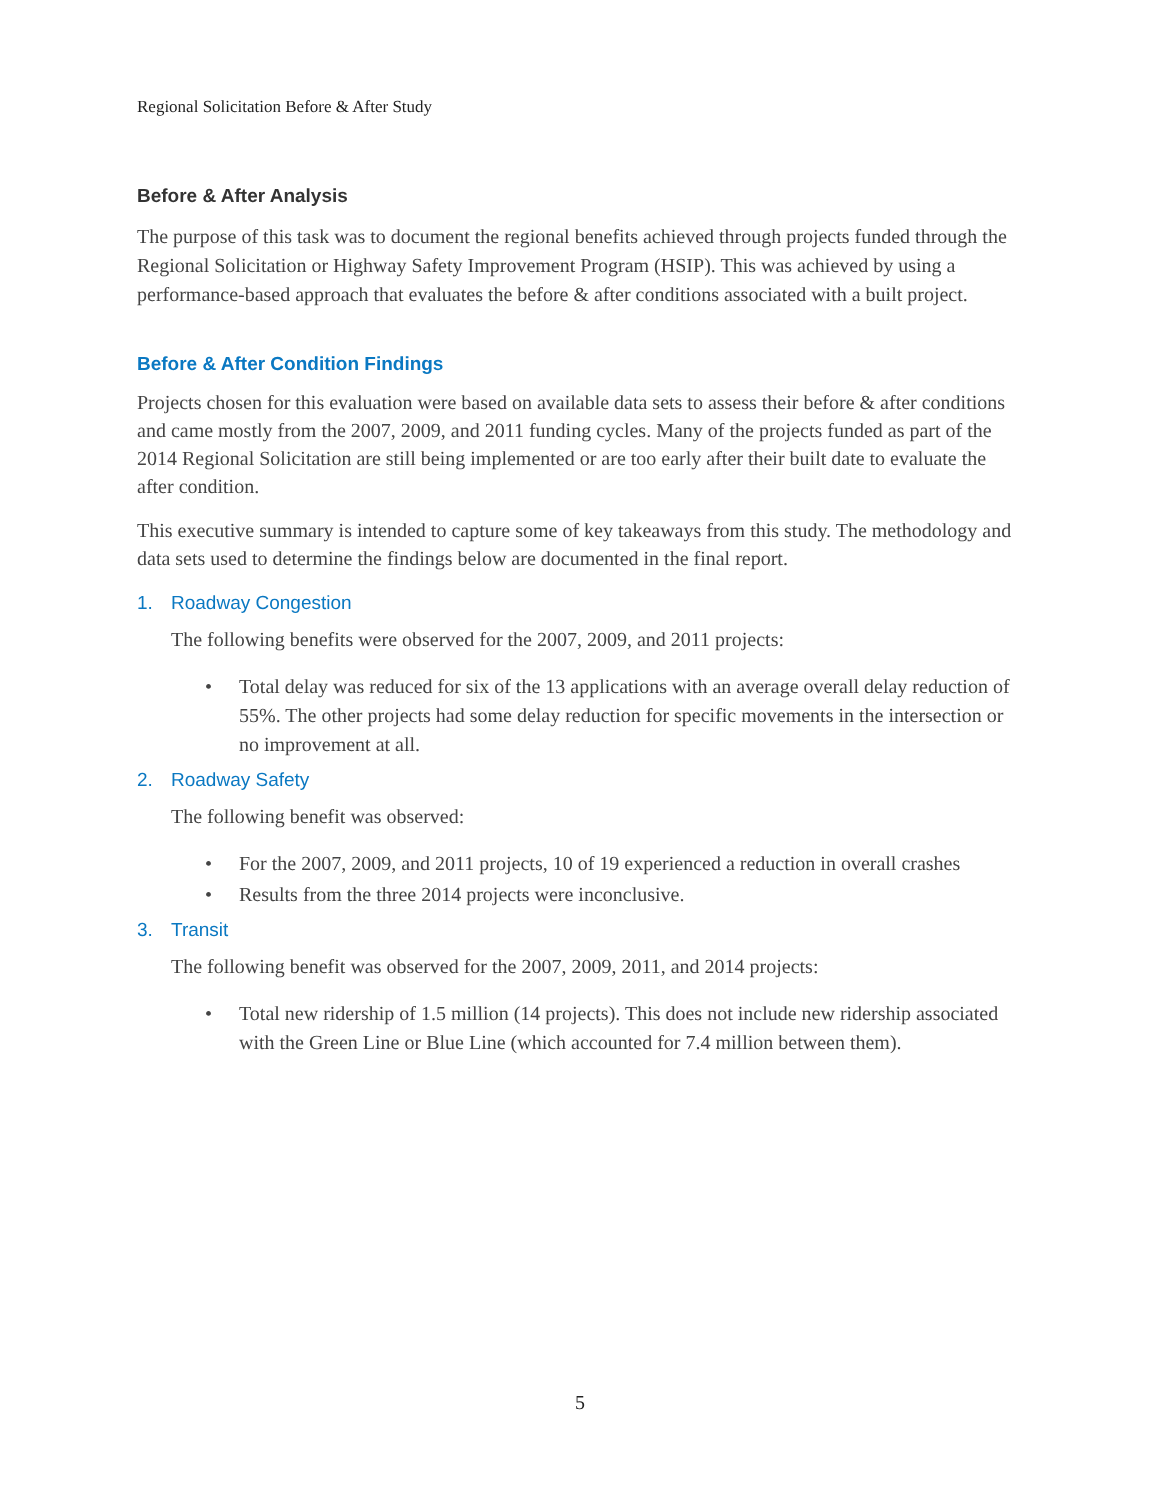Regional Solicitation Before & After Study
Before & After Analysis
The purpose of this task was to document the regional benefits achieved through projects funded through the Regional Solicitation or Highway Safety Improvement Program (HSIP). This was achieved by using a performance-based approach that evaluates the before & after conditions associated with a built project.
Before & After Condition Findings
Projects chosen for this evaluation were based on available data sets to assess their before & after conditions and came mostly from the 2007, 2009, and 2011 funding cycles. Many of the projects funded as part of the 2014 Regional Solicitation are still being implemented or are too early after their built date to evaluate the after condition.
This executive summary is intended to capture some of key takeaways from this study. The methodology and data sets used to determine the findings below are documented in the final report.
1. Roadway Congestion
The following benefits were observed for the 2007, 2009, and 2011 projects:
• Total delay was reduced for six of the 13 applications with an average overall delay reduction of 55%. The other projects had some delay reduction for specific movements in the intersection or no improvement at all.
2. Roadway Safety
The following benefit was observed:
• For the 2007, 2009, and 2011 projects, 10 of 19 experienced a reduction in overall crashes
• Results from the three 2014 projects were inconclusive.
3. Transit
The following benefit was observed for the 2007, 2009, 2011, and 2014 projects:
• Total new ridership of 1.5 million (14 projects). This does not include new ridership associated with the Green Line or Blue Line (which accounted for 7.4 million between them).
5